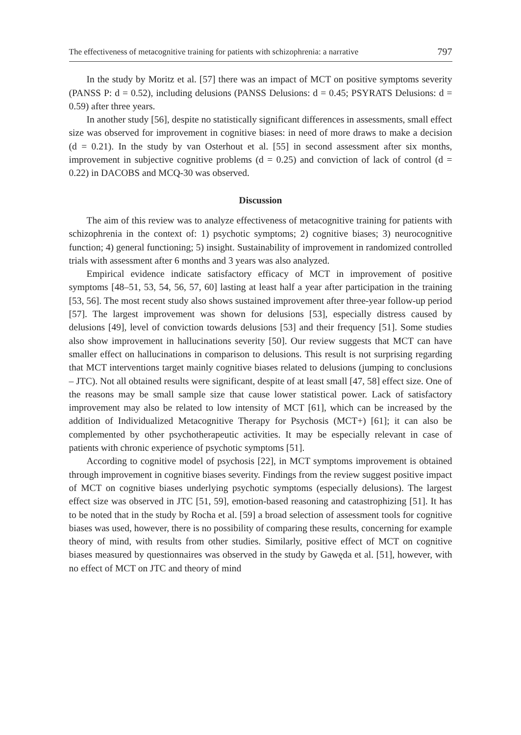The effectiveness of metacognitive training for patients with schizophrenia: a narrative 797
In the study by Moritz et al. [57] there was an impact of MCT on positive symptoms severity (PANSS P: d = 0.52), including delusions (PANSS Delusions: d = 0.45; PSYRATS Delusions: d = 0.59) after three years.
In another study [56], despite no statistically significant differences in assessments, small effect size was observed for improvement in cognitive biases: in need of more draws to make a decision (d = 0.21). In the study by van Osterhout et al. [55] in second assessment after six months, improvement in subjective cognitive problems (d = 0.25) and conviction of lack of control (d = 0.22) in DACOBS and MCQ-30 was observed.
Discussion
The aim of this review was to analyze effectiveness of metacognitive training for patients with schizophrenia in the context of: 1) psychotic symptoms; 2) cognitive biases; 3) neurocognitive function; 4) general functioning; 5) insight. Sustainability of improvement in randomized controlled trials with assessment after 6 months and 3 years was also analyzed.
Empirical evidence indicate satisfactory efficacy of MCT in improvement of positive symptoms [48–51, 53, 54, 56, 57, 60] lasting at least half a year after participation in the training [53, 56]. The most recent study also shows sustained improvement after three-year follow-up period [57]. The largest improvement was shown for delusions [53], especially distress caused by delusions [49], level of conviction towards delusions [53] and their frequency [51]. Some studies also show improvement in hallucinations severity [50]. Our review suggests that MCT can have smaller effect on hallucinations in comparison to delusions. This result is not surprising regarding that MCT interventions target mainly cognitive biases related to delusions (jumping to conclusions – JTC). Not all obtained results were significant, despite of at least small [47, 58] effect size. One of the reasons may be small sample size that cause lower statistical power. Lack of satisfactory improvement may also be related to low intensity of MCT [61], which can be increased by the addition of Individualized Metacognitive Therapy for Psychosis (MCT+) [61]; it can also be complemented by other psychotherapeutic activities. It may be especially relevant in case of patients with chronic experience of psychotic symptoms [51].
According to cognitive model of psychosis [22], in MCT symptoms improvement is obtained through improvement in cognitive biases severity. Findings from the review suggest positive impact of MCT on cognitive biases underlying psychotic symptoms (especially delusions). The largest effect size was observed in JTC [51, 59], emotion-based reasoning and catastrophizing [51]. It has to be noted that in the study by Rocha et al. [59] a broad selection of assessment tools for cognitive biases was used, however, there is no possibility of comparing these results, concerning for example theory of mind, with results from other studies. Similarly, positive effect of MCT on cognitive biases measured by questionnaires was observed in the study by Gawęda et al. [51], however, with no effect of MCT on JTC and theory of mind